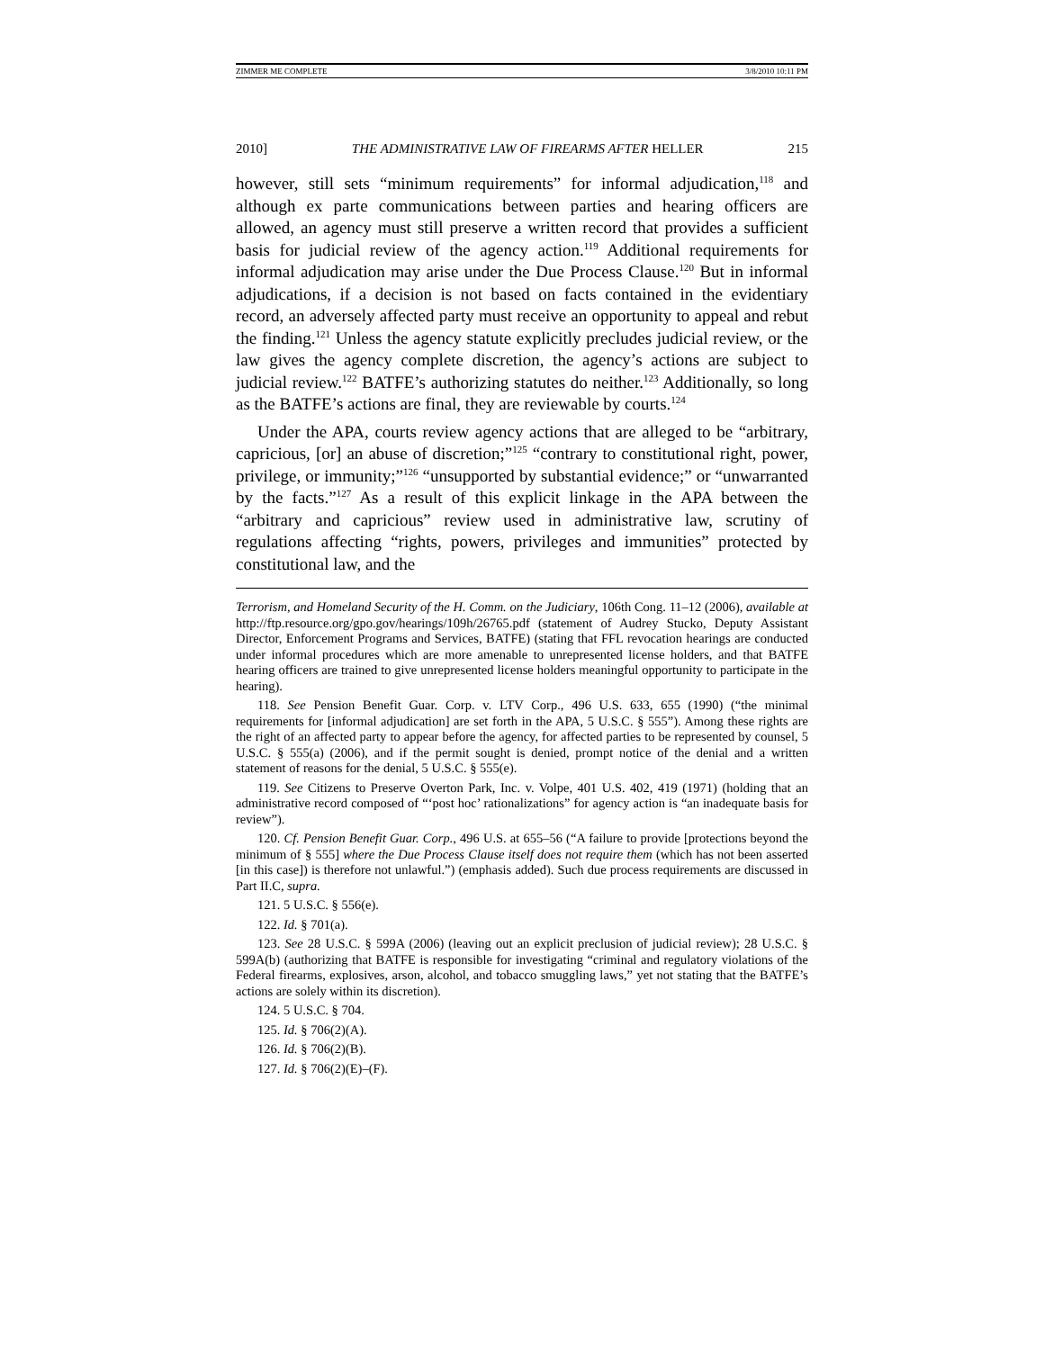ZIMMER ME COMPLETE 3/8/2010 10:11 PM
2010] THE ADMINISTRATIVE LAW OF FIREARMS AFTER HELLER 215
however, still sets “minimum requirements” for informal adjudication,<sup>118</sup> and although ex parte communications between parties and hearing officers are allowed, an agency must still preserve a written record that provides a sufficient basis for judicial review of the agency action.<sup>119</sup> Additional requirements for informal adjudication may arise under the Due Process Clause.<sup>120</sup> But in informal adjudications, if a decision is not based on facts contained in the evidentiary record, an adversely affected party must receive an opportunity to appeal and rebut the finding.<sup>121</sup> Unless the agency statute explicitly precludes judicial review, or the law gives the agency complete discretion, the agency’s actions are subject to judicial review.<sup>122</sup> BATFE’s authorizing statutes do neither.<sup>123</sup> Additionally, so long as the BATFE’s actions are final, they are reviewable by courts.<sup>124</sup>
Under the APA, courts review agency actions that are alleged to be “arbitrary, capricious, [or] an abuse of discretion;”<sup>125</sup> “contrary to constitutional right, power, privilege, or immunity;”<sup>126</sup> “unsupported by substantial evidence;” or “unwarranted by the facts.”<sup>127</sup> As a result of this explicit linkage in the APA between the “arbitrary and capricious” review used in administrative law, scrutiny of regulations affecting “rights, powers, privileges and immunities” protected by constitutional law, and the
Terrorism, and Homeland Security of the H. Comm. on the Judiciary, 106th Cong. 11–12 (2006), available at http://ftp.resource.org/gpo.gov/hearings/109h/26765.pdf (statement of Audrey Stucko, Deputy Assistant Director, Enforcement Programs and Services, BATFE) (stating that FFL revocation hearings are conducted under informal procedures which are more amenable to unrepresented license holders, and that BATFE hearing officers are trained to give unrepresented license holders meaningful opportunity to participate in the hearing).
118. See Pension Benefit Guar. Corp. v. LTV Corp., 496 U.S. 633, 655 (1990) (“the minimal requirements for [informal adjudication] are set forth in the APA, 5 U.S.C. § 555”). Among these rights are the right of an affected party to appear before the agency, for affected parties to be represented by counsel, 5 U.S.C. § 555(a) (2006), and if the permit sought is denied, prompt notice of the denial and a written statement of reasons for the denial, 5 U.S.C. § 555(e).
119. See Citizens to Preserve Overton Park, Inc. v. Volpe, 401 U.S. 402, 419 (1971) (holding that an administrative record composed of “‘post hoc’ rationalizations” for agency action is “an inadequate basis for review”).
120. Cf. Pension Benefit Guar. Corp., 496 U.S. at 655–56 (“A failure to provide [protections beyond the minimum of § 555] where the Due Process Clause itself does not require them (which has not been asserted [in this case]) is therefore not unlawful.”) (emphasis added). Such due process requirements are discussed in Part II.C, supra.
121. 5 U.S.C. § 556(e).
122. Id. § 701(a).
123. See 28 U.S.C. § 599A (2006) (leaving out an explicit preclusion of judicial review); 28 U.S.C. § 599A(b) (authorizing that BATFE is responsible for investigating “criminal and regulatory violations of the Federal firearms, explosives, arson, alcohol, and tobacco smuggling laws,” yet not stating that the BATFE’s actions are solely within its discretion).
124. 5 U.S.C. § 704.
125. Id. § 706(2)(A).
126. Id. § 706(2)(B).
127. Id. § 706(2)(E)–(F).